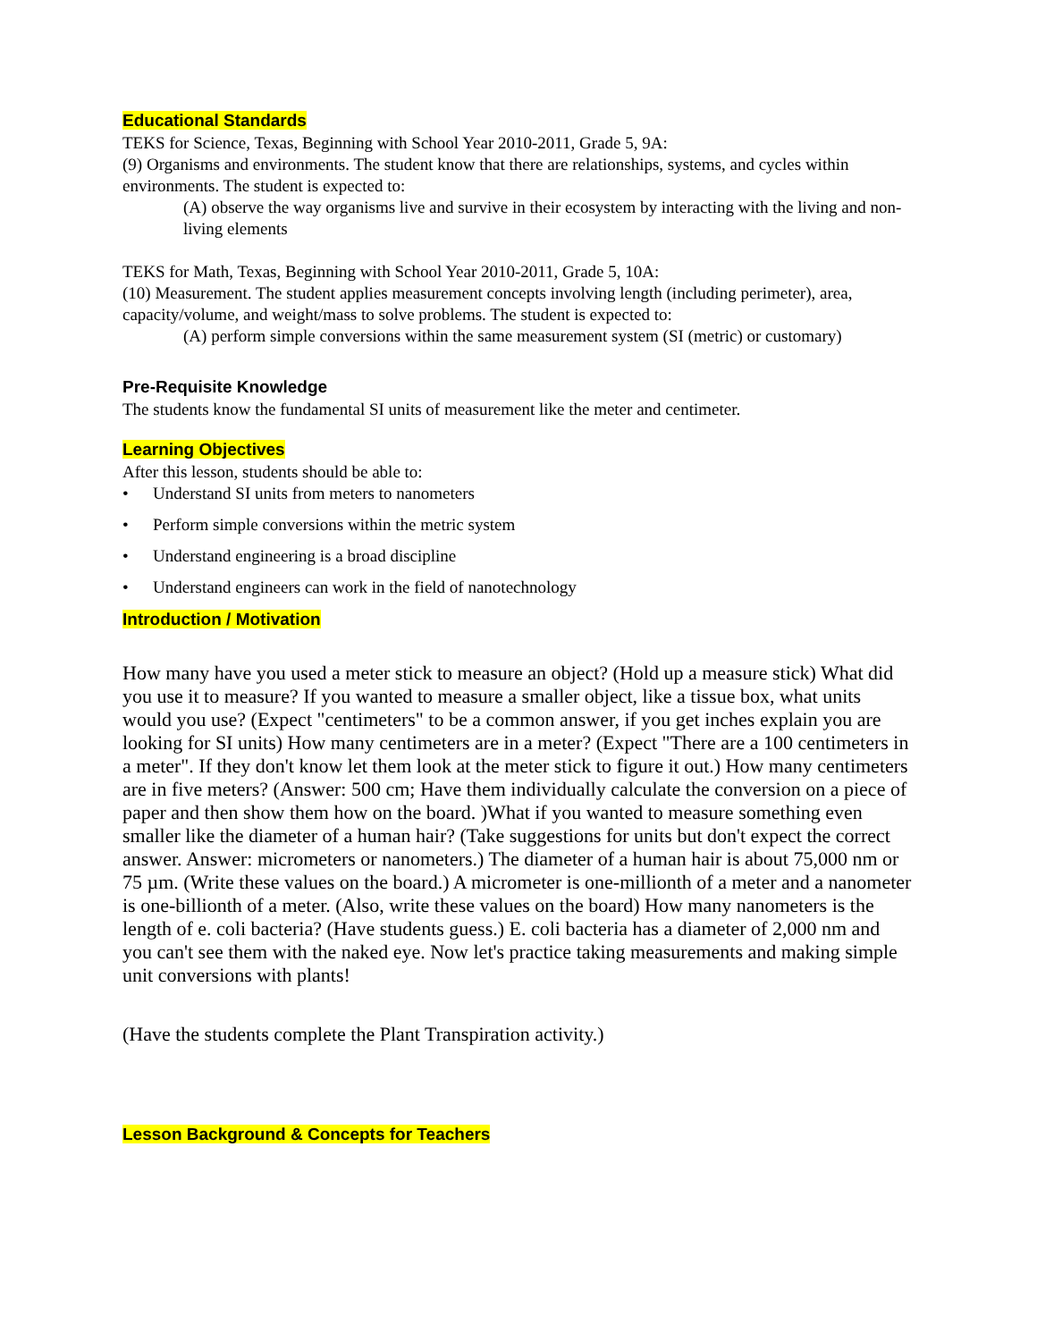Educational Standards
TEKS for Science, Texas, Beginning with School Year 2010-2011, Grade 5, 9A:
(9) Organisms and environments. The student know that there are relationships, systems, and cycles within environments. The student is expected to:
(A) observe the way organisms live and survive in their ecosystem by interacting with the living and non-living elements
TEKS for Math, Texas, Beginning with School Year 2010-2011, Grade 5, 10A:
(10) Measurement. The student applies measurement concepts involving length (including perimeter), area, capacity/volume, and weight/mass to solve problems. The student is expected to:
(A) perform simple conversions within the same measurement system (SI (metric) or customary)
Pre-Requisite Knowledge
The students know the fundamental SI units of measurement like the meter and centimeter.
Learning Objectives
After this lesson, students should be able to:
• Understand SI units from meters to nanometers
• Perform simple conversions within the metric system
• Understand engineering is a broad discipline
• Understand engineers can work in the field of nanotechnology
Introduction / Motivation
How many have you used a meter stick to measure an object? (Hold up a measure stick) What did you use it to measure? If you wanted to measure a smaller object, like a tissue box, what units would you use? (Expect "centimeters" to be a common answer, if you get inches explain you are looking for SI units) How many centimeters are in a meter? (Expect "There are a 100 centimeters in a meter". If they don't know let them look at the meter stick to figure it out.) How many centimeters are in five meters? (Answer: 500 cm; Have them individually calculate the conversion on a piece of paper and then show them how on the board. )What if you wanted to measure something even smaller like the diameter of a human hair? (Take suggestions for units but don't expect the correct answer. Answer: micrometers or nanometers.) The diameter of a human hair is about 75,000 nm or 75 µm. (Write these values on the board.) A micrometer is one-millionth of a meter and a nanometer is one-billionth of a meter. (Also, write these values on the board) How many nanometers is the length of e. coli bacteria? (Have students guess.) E. coli bacteria has a diameter of 2,000 nm and you can't see them with the naked eye. Now let's practice taking measurements and making simple unit conversions with plants!
(Have the students complete the Plant Transpiration activity.)
Lesson Background & Concepts for Teachers